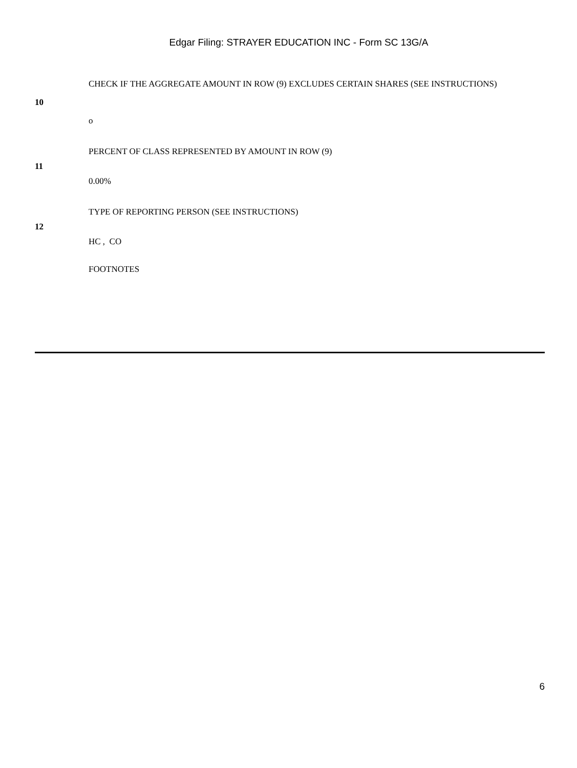Edgar Filing: STRAYER EDUCATION INC - Form SC 13G/A
| 10 | CHECK IF THE AGGREGATE AMOUNT IN ROW (9) EXCLUDES CERTAIN SHARES (SEE INSTRUCTIONS) o |
| 11 | PERCENT OF CLASS REPRESENTED BY AMOUNT IN ROW (9) 0.00% |
| 12 | TYPE OF REPORTING PERSON (SEE INSTRUCTIONS) HC , CO |
| | FOOTNOTES |
6